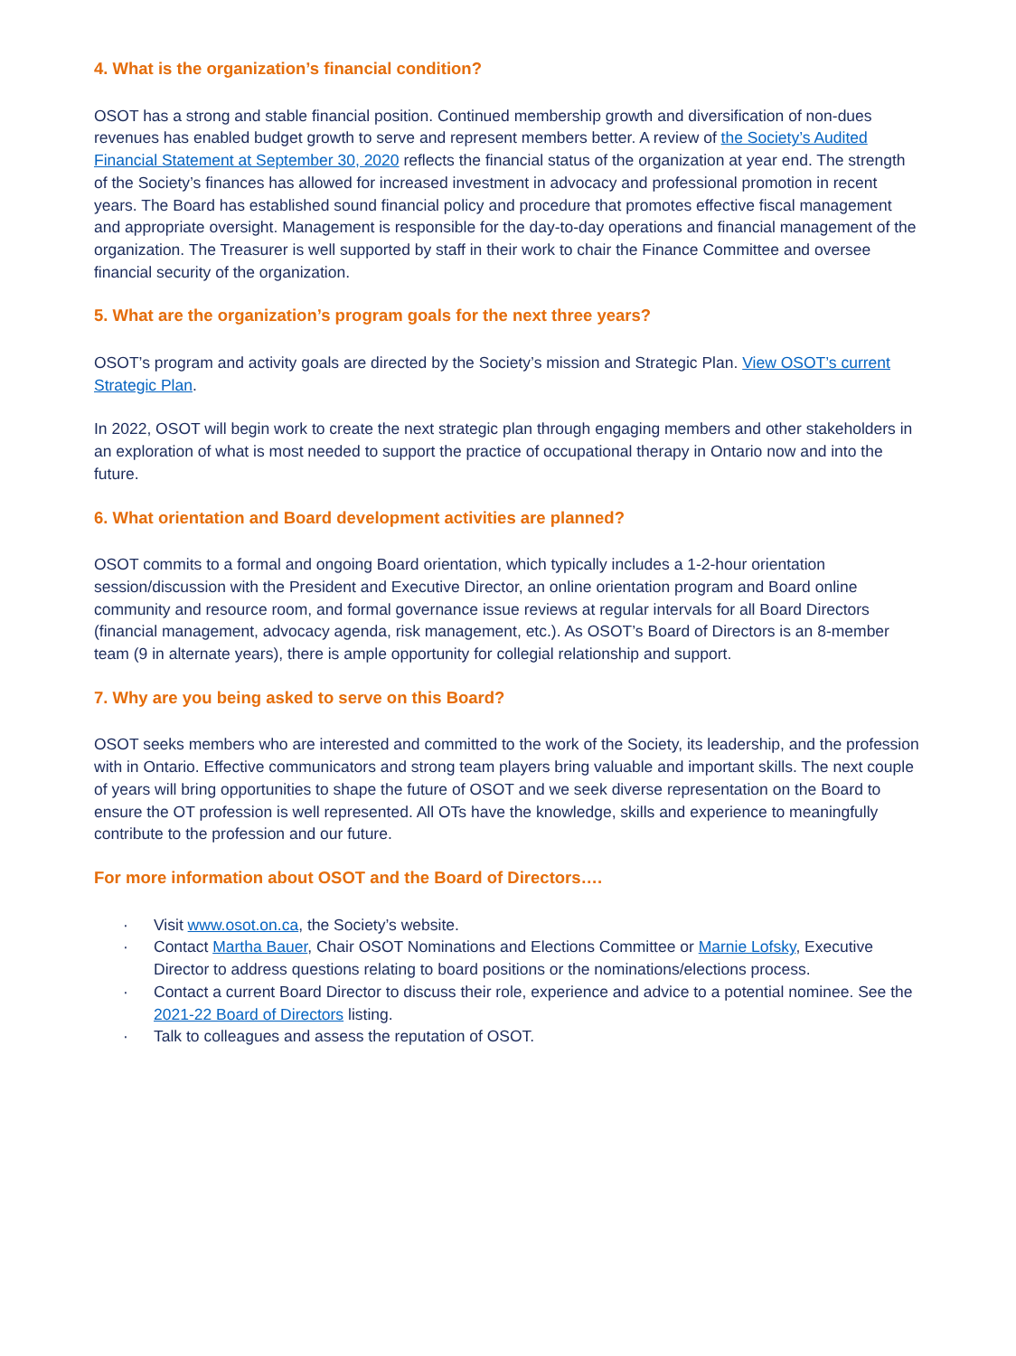4. What is the organization’s financial condition?
OSOT has a strong and stable financial position. Continued membership growth and diversification of non-dues revenues has enabled budget growth to serve and represent members better. A review of the Society’s Audited Financial Statement at September 30, 2020 reflects the financial status of the organization at year end. The strength of the Society’s finances has allowed for increased investment in advocacy and professional promotion in recent years. The Board has established sound financial policy and procedure that promotes effective fiscal management and appropriate oversight. Management is responsible for the day-to-day operations and financial management of the organization. The Treasurer is well supported by staff in their work to chair the Finance Committee and oversee financial security of the organization.
5. What are the organization’s program goals for the next three years?
OSOT’s program and activity goals are directed by the Society’s mission and Strategic Plan. View OSOT’s current Strategic Plan.
In 2022, OSOT will begin work to create the next strategic plan through engaging members and other stakeholders in an exploration of what is most needed to support the practice of occupational therapy in Ontario now and into the future.
6. What orientation and Board development activities are planned?
OSOT commits to a formal and ongoing Board orientation, which typically includes a 1-2-hour orientation session/discussion with the President and Executive Director, an online orientation program and Board online community and resource room, and formal governance issue reviews at regular intervals for all Board Directors (financial management, advocacy agenda, risk management, etc.). As OSOT’s Board of Directors is an 8-member team (9 in alternate years), there is ample opportunity for collegial relationship and support.
7. Why are you being asked to serve on this Board?
OSOT seeks members who are interested and committed to the work of the Society, its leadership, and the profession with in Ontario. Effective communicators and strong team players bring valuable and important skills. The next couple of years will bring opportunities to shape the future of OSOT and we seek diverse representation on the Board to ensure the OT profession is well represented. All OTs have the knowledge, skills and experience to meaningfully contribute to the profession and our future.
For more information about OSOT and the Board of Directors….
· Visit www.osot.on.ca, the Society’s website.
· Contact Martha Bauer, Chair OSOT Nominations and Elections Committee or Marnie Lofsky, Executive Director to address questions relating to board positions or the nominations/elections process.
· Contact a current Board Director to discuss their role, experience and advice to a potential nominee. See the 2021-22 Board of Directors listing.
· Talk to colleagues and assess the reputation of OSOT.